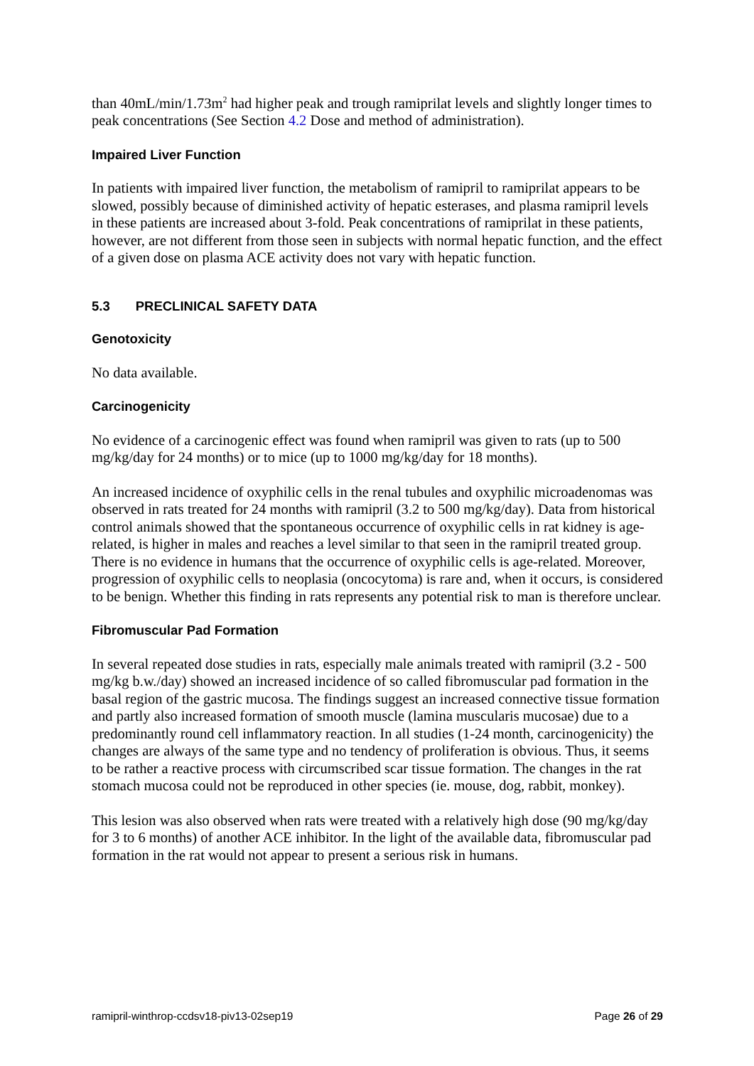than 40mL/min/1.73m<sup>2</sup> had higher peak and trough ramiprilat levels and slightly longer times to peak concentrations (See Section 4.2 Dose and method of administration).
Impaired Liver Function
In patients with impaired liver function, the metabolism of ramipril to ramiprilat appears to be slowed, possibly because of diminished activity of hepatic esterases, and plasma ramipril levels in these patients are increased about 3-fold. Peak concentrations of ramiprilat in these patients, however, are not different from those seen in subjects with normal hepatic function, and the effect of a given dose on plasma ACE activity does not vary with hepatic function.
5.3 PRECLINICAL SAFETY DATA
Genotoxicity
No data available.
Carcinogenicity
No evidence of a carcinogenic effect was found when ramipril was given to rats (up to 500 mg/kg/day for 24 months) or to mice (up to 1000 mg/kg/day for 18 months).
An increased incidence of oxyphilic cells in the renal tubules and oxyphilic microadenomas was observed in rats treated for 24 months with ramipril (3.2 to 500 mg/kg/day). Data from historical control animals showed that the spontaneous occurrence of oxyphilic cells in rat kidney is age-related, is higher in males and reaches a level similar to that seen in the ramipril treated group. There is no evidence in humans that the occurrence of oxyphilic cells is age-related. Moreover, progression of oxyphilic cells to neoplasia (oncocytoma) is rare and, when it occurs, is considered to be benign. Whether this finding in rats represents any potential risk to man is therefore unclear.
Fibromuscular Pad Formation
In several repeated dose studies in rats, especially male animals treated with ramipril (3.2 - 500 mg/kg b.w./day) showed an increased incidence of so called fibromuscular pad formation in the basal region of the gastric mucosa. The findings suggest an increased connective tissue formation and partly also increased formation of smooth muscle (lamina muscularis mucosae) due to a predominantly round cell inflammatory reaction. In all studies (1-24 month, carcinogenicity) the changes are always of the same type and no tendency of proliferation is obvious. Thus, it seems to be rather a reactive process with circumscribed scar tissue formation. The changes in the rat stomach mucosa could not be reproduced in other species (ie. mouse, dog, rabbit, monkey).
This lesion was also observed when rats were treated with a relatively high dose (90 mg/kg/day for 3 to 6 months) of another ACE inhibitor. In the light of the available data, fibromuscular pad formation in the rat would not appear to present a serious risk in humans.
ramipril-winthrop-ccdsv18-piv13-02sep19 Page 26 of 29